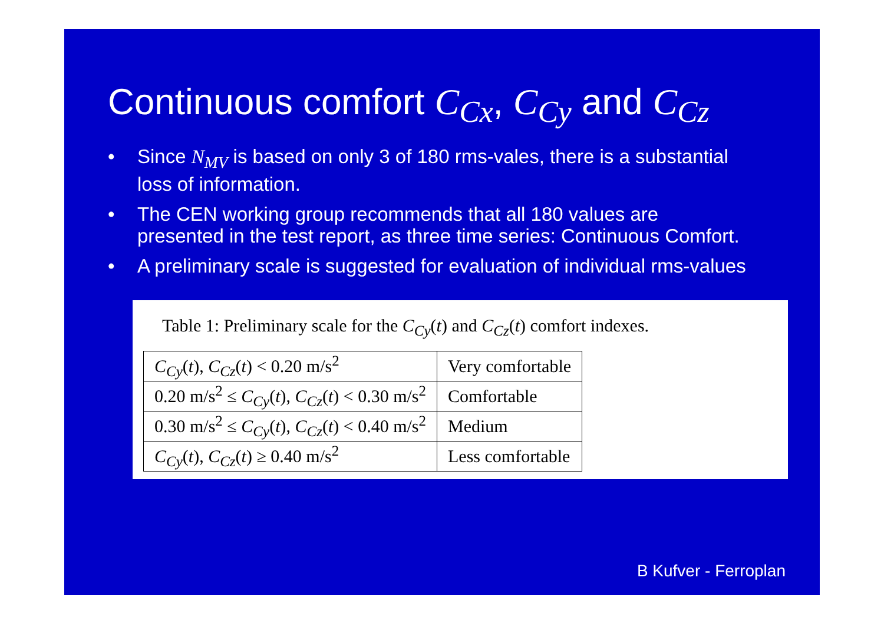Continuous comfort C<sub>Cx</sub>, C<sub>Cy</sub> and C<sub>Cz</sub>
• Since N<sub>MV</sub> is based on only 3 of 180 rms-vales, there is a substantial loss of information.
• The CEN working group recommends that all 180 values are presented in the test report, as three time series: Continuous Comfort.
• A preliminary scale is suggested for evaluation of individual rms-values
Table 1: Preliminary scale for the C<sub>Cy</sub>(t) and C<sub>Cz</sub>(t) comfort indexes.
| C<sub>Cy</sub> ( t ), C<sub>Cz</sub> ( t ) < 0.20 m/s<sup>2</sup> | Very comfortable |
| 0.20 m/s<sup>2</sup> ≤ C<sub>Cy</sub> ( t ), C<sub>Cz</sub> ( t ) < 0.30 m/s<sup>2</sup> | Comfortable |
| 0.30 m/s<sup>2</sup> ≤ C<sub>Cy</sub> ( t ), C<sub>Cz</sub> ( t ) < 0.40 m/s<sup>2</sup> | Medium |
| C<sub>Cy</sub> ( t ), C<sub>Cz</sub> ( t ) ≥ 0.40 m/s<sup>2</sup> | Less comfortable |
B Kufver - Ferroplan